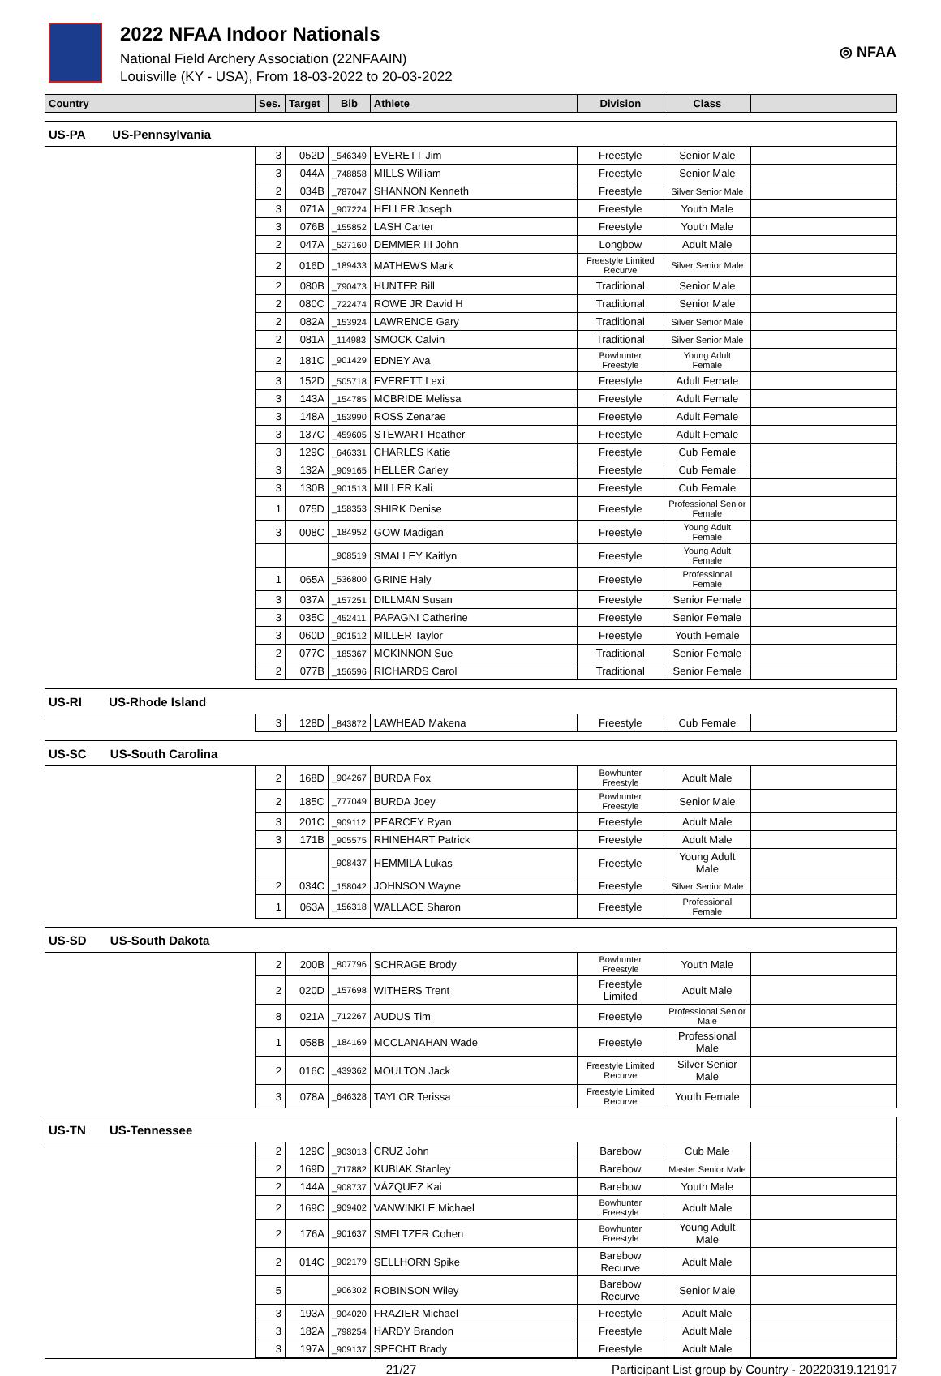2022 NFAA Indoor Nationals
National Field Archery Association (22NFAAIN)
Louisville (KY - USA), From 18-03-2022 to 20-03-2022
◎ NFAA
| Country | Ses. | Target | Bib | Athlete | Division | Class | |
| --- | --- | --- | --- | --- | --- | --- | --- |
| US-PA US-Pennsylvania | | | | | | | |
| | 3 | 052D | _546349 | EVERETT Jim | Freestyle | Senior Male | |
| | 3 | 044A | _748858 | MILLS William | Freestyle | Senior Male | |
| | 2 | 034B | _787047 | SHANNON Kenneth | Freestyle | Silver Senior Male | |
| | 3 | 071A | _907224 | HELLER Joseph | Freestyle | Youth Male | |
| | 3 | 076B | _155852 | LASH Carter | Freestyle | Youth Male | |
| | 2 | 047A | _527160 | DEMMER III John | Longbow | Adult Male | |
| | 2 | 016D | _189433 | MATHEWS Mark | Freestyle Limited Recurve | Silver Senior Male | |
| | 2 | 080B | _790473 | HUNTER Bill | Traditional | Senior Male | |
| | 2 | 080C | _722474 | ROWE JR David H | Traditional | Senior Male | |
| | 2 | 082A | _153924 | LAWRENCE Gary | Traditional | Silver Senior Male | |
| | 2 | 081A | _114983 | SMOCK Calvin | Traditional | Silver Senior Male | |
| | 2 | 181C | _901429 | EDNEY Ava | Bowhunter Freestyle | Young Adult Female | |
| | 3 | 152D | _505718 | EVERETT Lexi | Freestyle | Adult Female | |
| | 3 | 143A | _154785 | MCBRIDE Melissa | Freestyle | Adult Female | |
| | 3 | 148A | _153990 | ROSS Zenarae | Freestyle | Adult Female | |
| | 3 | 137C | _459605 | STEWART Heather | Freestyle | Adult Female | |
| | 3 | 129C | _646331 | CHARLES Katie | Freestyle | Cub Female | |
| | 3 | 132A | _909165 | HELLER Carley | Freestyle | Cub Female | |
| | 3 | 130B | _901513 | MILLER Kali | Freestyle | Cub Female | |
| | 1 | 075D | _158353 | SHIRK Denise | Freestyle | Professional Senior Female | |
| | 3 | 008C | _184952 | GOW Madigan | Freestyle | Young Adult Female | |
| | | | _908519 | SMALLEY Kaitlyn | Freestyle | Young Adult Female | |
| | 1 | 065A | _536800 | GRINE Haly | Freestyle | Professional Female | |
| | 3 | 037A | _157251 | DILLMAN Susan | Freestyle | Senior Female | |
| | 3 | 035C | _452411 | PAPAGNI Catherine | Freestyle | Senior Female | |
| | 3 | 060D | _901512 | MILLER Taylor | Freestyle | Youth Female | |
| | 2 | 077C | _185367 | MCKINNON Sue | Traditional | Senior Female | |
| | 2 | 077B | _156596 | RICHARDS Carol | Traditional | Senior Female | |
| US-RI US-Rhode Island | | | | | | | |
| | 3 | 128D | _843872 | LAWHEAD Makena | Freestyle | Cub Female | |
| US-SC US-South Carolina | | | | | | | |
| | 2 | 168D | _904267 | BURDA Fox | Bowhunter Freestyle | Adult Male | |
| | 2 | 185C | _777049 | BURDA Joey | Bowhunter Freestyle | Senior Male | |
| | 3 | 201C | _909112 | PEARCEY Ryan | Freestyle | Adult Male | |
| | 3 | 171B | _905575 | RHINEHART Patrick | Freestyle | Adult Male | |
| | | | _908437 | HEMMILA Lukas | Freestyle | Young Adult Male | |
| | 2 | 034C | _158042 | JOHNSON Wayne | Freestyle | Silver Senior Male | |
| | 1 | 063A | _156318 | WALLACE Sharon | Freestyle | Professional Female | |
| US-SD US-South Dakota | | | | | | | |
| | 2 | 200B | _807796 | SCHRAGE Brody | Bowhunter Freestyle | Youth Male | |
| | 2 | 020D | _157698 | WITHERS Trent | Freestyle Limited | Adult Male | |
| | 8 | 021A | _712267 | AUDUS Tim | Freestyle | Professional Senior Male | |
| | 1 | 058B | _184169 | MCCLANAHAN Wade | Freestyle | Professional Male | |
| | 2 | 016C | _439362 | MOULTON Jack | Freestyle Limited Recurve | Silver Senior Male | |
| | 3 | 078A | _646328 | TAYLOR Terissa | Freestyle Limited Recurve | Youth Female | |
| US-TN US-Tennessee | | | | | | | |
| | 2 | 129C | _903013 | CRUZ John | Barebow | Cub Male | |
| | 2 | 169D | _717882 | KUBIAK Stanley | Barebow | Master Senior Male | |
| | 2 | 144A | _908737 | VÁZQUEZ Kai | Barebow | Youth Male | |
| | 2 | 169C | _909402 | VANWINKLE Michael | Bowhunter Freestyle | Adult Male | |
| | 2 | 176A | _901637 | SMELTZER Cohen | Bowhunter Freestyle | Young Adult Male | |
| | 2 | 014C | _902179 | SELLHORN Spike | Barebow Recurve | Adult Male | |
| | 5 | | _906302 | ROBINSON Wiley | Barebow Recurve | Senior Male | |
| | 3 | 193A | _904020 | FRAZIER Michael | Freestyle | Adult Male | |
| | 3 | 182A | _798254 | HARDY Brandon | Freestyle | Adult Male | |
| | 3 | 197A | _909137 | SPECHT Brady | Freestyle | Adult Male | |
21/27 Participant List group by Country - 20220319.121917